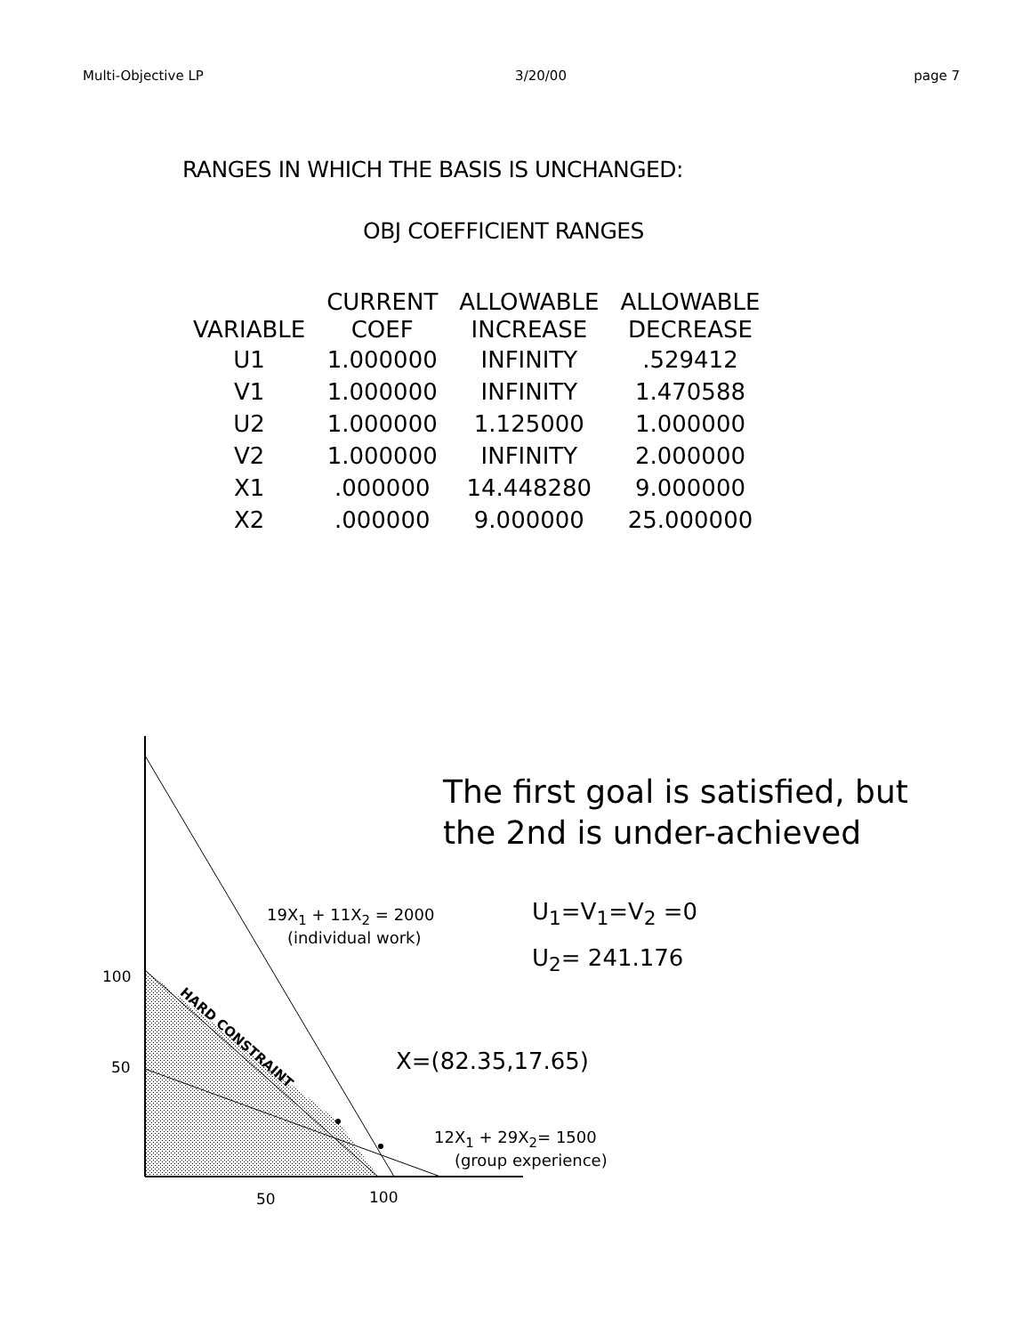Multi-Objective LP 3/20/00 page 7
RANGES IN WHICH THE BASIS IS UNCHANGED:
OBJ COEFFICIENT RANGES
| VARIABLE | CURRENT COEF | ALLOWABLE INCREASE | ALLOWABLE DECREASE |
| --- | --- | --- | --- |
| U1 | 1.000000 | INFINITY | .529412 |
| V1 | 1.000000 | INFINITY | 1.470588 |
| U2 | 1.000000 | 1.125000 | 1.000000 |
| V2 | 1.000000 | INFINITY | 2.000000 |
| X1 | .000000 | 14.448280 | 9.000000 |
| X2 | .000000 | 9.000000 | 25.000000 |
The first goal is satisfied, but
the 2nd is under-achieved
U<sub>1</sub>=V<sub>1</sub>=V<sub>2</sub> =0
U<sub>2</sub>= 241.176
19X<sub>1</sub> + 11X<sub>2</sub> = 2000
(individual work)
100
50
HARD CONSTRAINT
X=(82.35,17.65)
12X<sub>1</sub> + 29X<sub>2</sub>= 1500
(group experience)
50 100